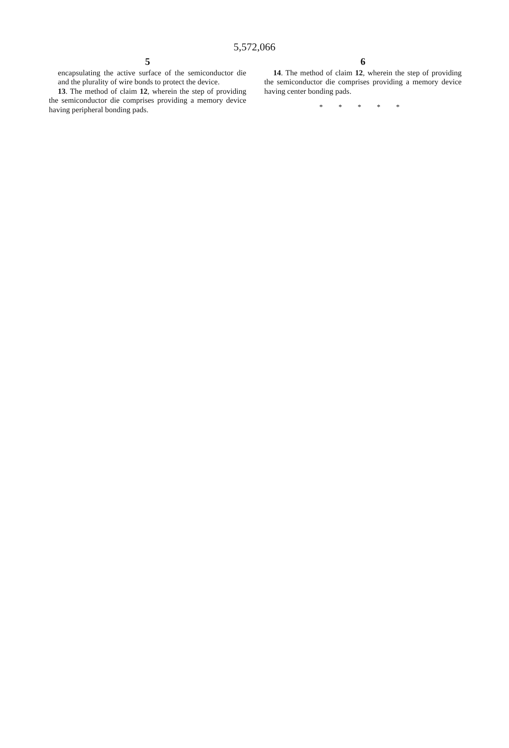5,572,066
5
encapsulating the active surface of the semiconductor die and the plurality of wire bonds to protect the device.
13. The method of claim 12, wherein the step of providing the semiconductor die comprises providing a memory device having peripheral bonding pads.
6
14. The method of claim 12, wherein the step of providing the semiconductor die comprises providing a memory device having center bonding pads.
* * * * *